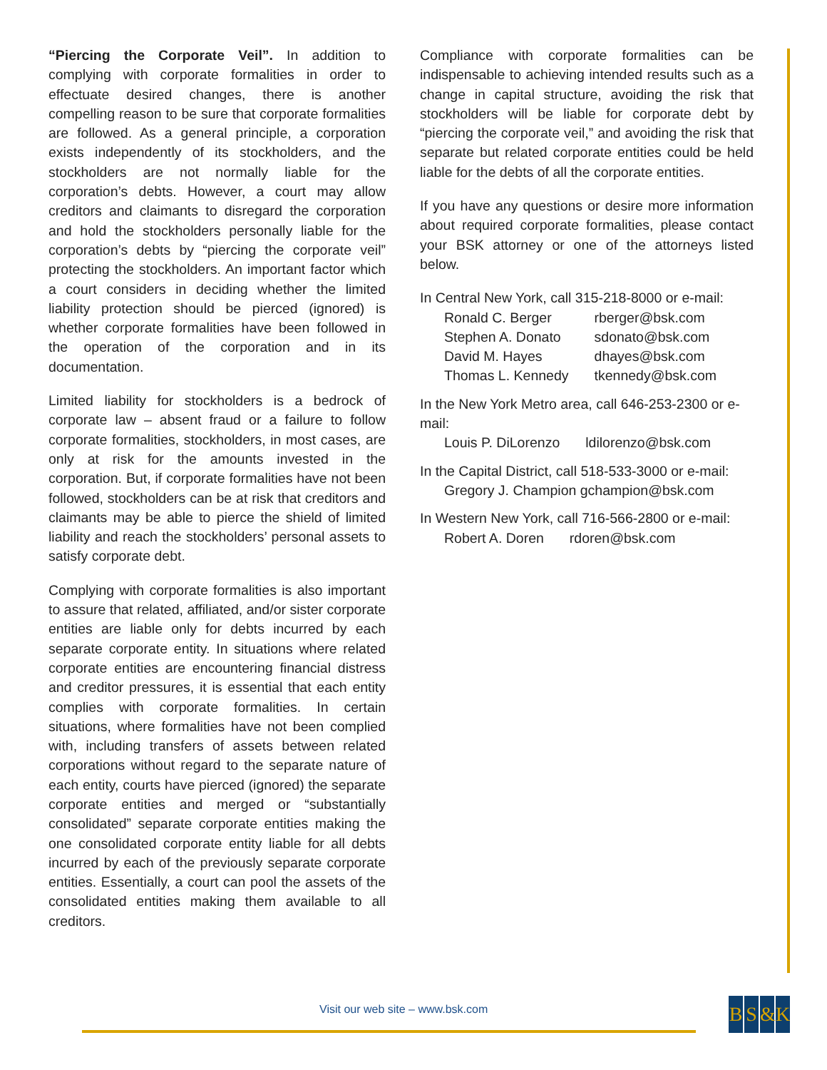“Piercing the Corporate Veil”. In addition to complying with corporate formalities in order to effectuate desired changes, there is another compelling reason to be sure that corporate formalities are followed. As a general principle, a corporation exists independently of its stockholders, and the stockholders are not normally liable for the corporation’s debts. However, a court may allow creditors and claimants to disregard the corporation and hold the stockholders personally liable for the corporation’s debts by “piercing the corporate veil” protecting the stockholders. An important factor which a court considers in deciding whether the limited liability protection should be pierced (ignored) is whether corporate formalities have been followed in the operation of the corporation and in its documentation.
Limited liability for stockholders is a bedrock of corporate law – absent fraud or a failure to follow corporate formalities, stockholders, in most cases, are only at risk for the amounts invested in the corporation. But, if corporate formalities have not been followed, stockholders can be at risk that creditors and claimants may be able to pierce the shield of limited liability and reach the stockholders’ personal assets to satisfy corporate debt.
Complying with corporate formalities is also important to assure that related, affiliated, and/or sister corporate entities are liable only for debts incurred by each separate corporate entity. In situations where related corporate entities are encountering financial distress and creditor pressures, it is essential that each entity complies with corporate formalities. In certain situations, where formalities have not been complied with, including transfers of assets between related corporations without regard to the separate nature of each entity, courts have pierced (ignored) the separate corporate entities and merged or “substantially consolidated” separate corporate entities making the one consolidated corporate entity liable for all debts incurred by each of the previously separate corporate entities. Essentially, a court can pool the assets of the consolidated entities making them available to all creditors.
Compliance with corporate formalities can be indispensable to achieving intended results such as a change in capital structure, avoiding the risk that stockholders will be liable for corporate debt by “piercing the corporate veil,” and avoiding the risk that separate but related corporate entities could be held liable for the debts of all the corporate entities.
If you have any questions or desire more information about required corporate formalities, please contact your BSK attorney or one of the attorneys listed below.
In Central New York, call 315-218-8000 or e-mail:
| Ronald C. Berger | rberger@bsk.com |
| Stephen A. Donato | sdonato@bsk.com |
| David M. Hayes | dhayes@bsk.com |
| Thomas L. Kennedy | tkennedy@bsk.com |
In the New York Metro area, call 646-253-2300 or e-mail:
| Louis P. DiLorenzo | ldilorenzo@bsk.com |
In the Capital District, call 518-533-3000 or e-mail:
| Gregory J. Champion gchampion@bsk.com |
In Western New York, call 716-566-2800 or e-mail:
| Robert A. Doren | rdoren@bsk.com |
Visit our web site – www.bsk.com
BS & K